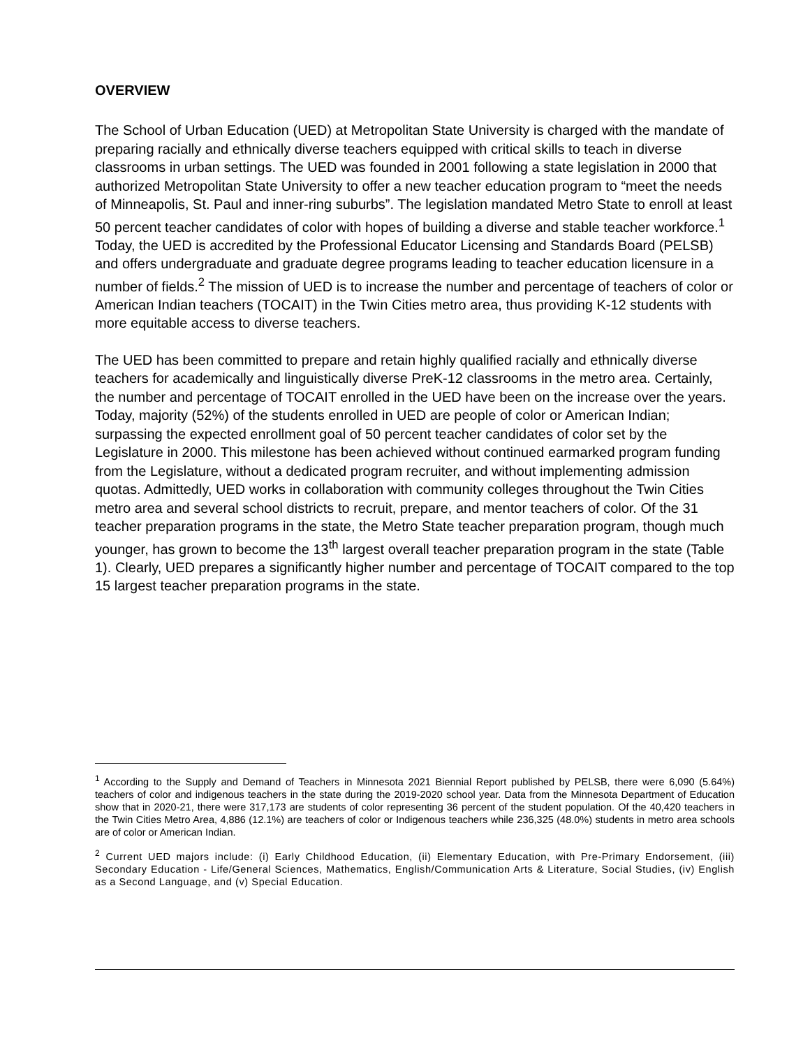OVERVIEW
The School of Urban Education (UED) at Metropolitan State University is charged with the mandate of preparing racially and ethnically diverse teachers equipped with critical skills to teach in diverse classrooms in urban settings. The UED was founded in 2001 following a state legislation in 2000 that authorized Metropolitan State University to offer a new teacher education program to “meet the needs of Minneapolis, St. Paul and inner-ring suburbs”. The legislation mandated Metro State to enroll at least 50 percent teacher candidates of color with hopes of building a diverse and stable teacher workforce.<sup>1</sup> Today, the UED is accredited by the Professional Educator Licensing and Standards Board (PELSB) and offers undergraduate and graduate degree programs leading to teacher education licensure in a number of fields.<sup>2</sup> The mission of UED is to increase the number and percentage of teachers of color or American Indian teachers (TOCAIT) in the Twin Cities metro area, thus providing K-12 students with more equitable access to diverse teachers.
The UED has been committed to prepare and retain highly qualified racially and ethnically diverse teachers for academically and linguistically diverse PreK-12 classrooms in the metro area. Certainly, the number and percentage of TOCAIT enrolled in the UED have been on the increase over the years. Today, majority (52%) of the students enrolled in UED are people of color or American Indian; surpassing the expected enrollment goal of 50 percent teacher candidates of color set by the Legislature in 2000. This milestone has been achieved without continued earmarked program funding from the Legislature, without a dedicated program recruiter, and without implementing admission quotas. Admittedly, UED works in collaboration with community colleges throughout the Twin Cities metro area and several school districts to recruit, prepare, and mentor teachers of color. Of the 31 teacher preparation programs in the state, the Metro State teacher preparation program, though much younger, has grown to become the 13<sup>th</sup> largest overall teacher preparation program in the state (Table 1). Clearly, UED prepares a significantly higher number and percentage of TOCAIT compared to the top 15 largest teacher preparation programs in the state.
<sup>1</sup> According to the Supply and Demand of Teachers in Minnesota 2021 Biennial Report published by PELSB, there were 6,090 (5.64%) teachers of color and indigenous teachers in the state during the 2019-2020 school year. Data from the Minnesota Department of Education show that in 2020-21, there were 317,173 are students of color representing 36 percent of the student population. Of the 40,420 teachers in the Twin Cities Metro Area, 4,886 (12.1%) are teachers of color or Indigenous teachers while 236,325 (48.0%) students in metro area schools are of color or American Indian.
<sup>2</sup> Current UED majors include: (i) Early Childhood Education, (ii) Elementary Education, with Pre-Primary Endorsement, (iii) Secondary Education - Life/General Sciences, Mathematics, English/Communication Arts & Literature, Social Studies, (iv) English as a Second Language, and (v) Special Education.